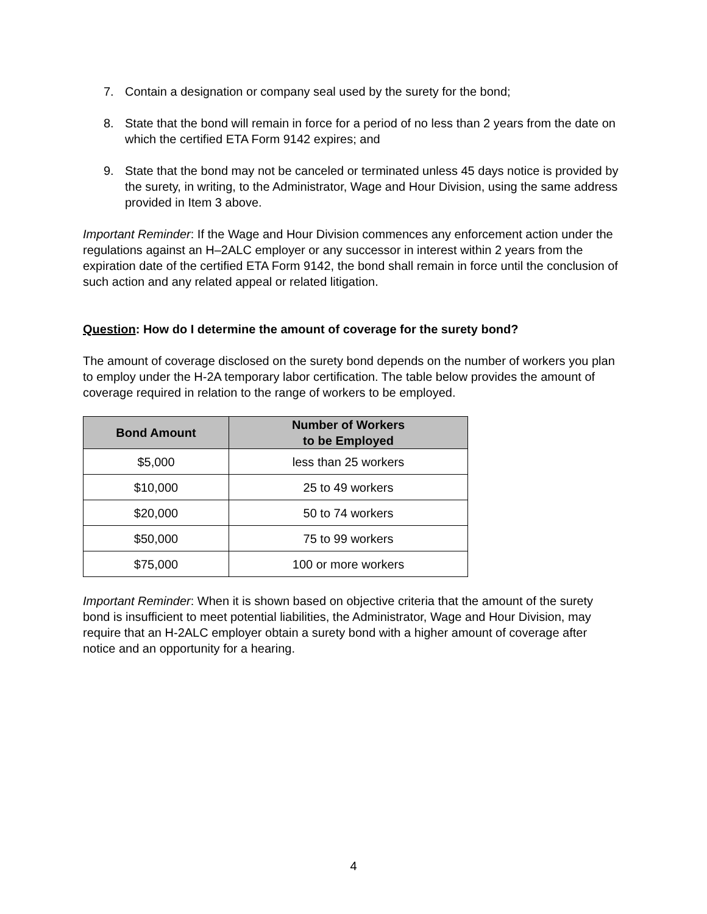7. Contain a designation or company seal used by the surety for the bond;
8. State that the bond will remain in force for a period of no less than 2 years from the date on which the certified ETA Form 9142 expires; and
9. State that the bond may not be canceled or terminated unless 45 days notice is provided by the surety, in writing, to the Administrator, Wage and Hour Division, using the same address provided in Item 3 above.
Important Reminder: If the Wage and Hour Division commences any enforcement action under the regulations against an H–2ALC employer or any successor in interest within 2 years from the expiration date of the certified ETA Form 9142, the bond shall remain in force until the conclusion of such action and any related appeal or related litigation.
Question: How do I determine the amount of coverage for the surety bond?
The amount of coverage disclosed on the surety bond depends on the number of workers you plan to employ under the H-2A temporary labor certification. The table below provides the amount of coverage required in relation to the range of workers to be employed.
| Bond Amount | Number of Workers to be Employed |
| --- | --- |
| $5,000 | less than 25 workers |
| $10,000 | 25 to 49 workers |
| $20,000 | 50 to 74 workers |
| $50,000 | 75 to 99 workers |
| $75,000 | 100 or more workers |
Important Reminder: When it is shown based on objective criteria that the amount of the surety bond is insufficient to meet potential liabilities, the Administrator, Wage and Hour Division, may require that an H-2ALC employer obtain a surety bond with a higher amount of coverage after notice and an opportunity for a hearing.
4